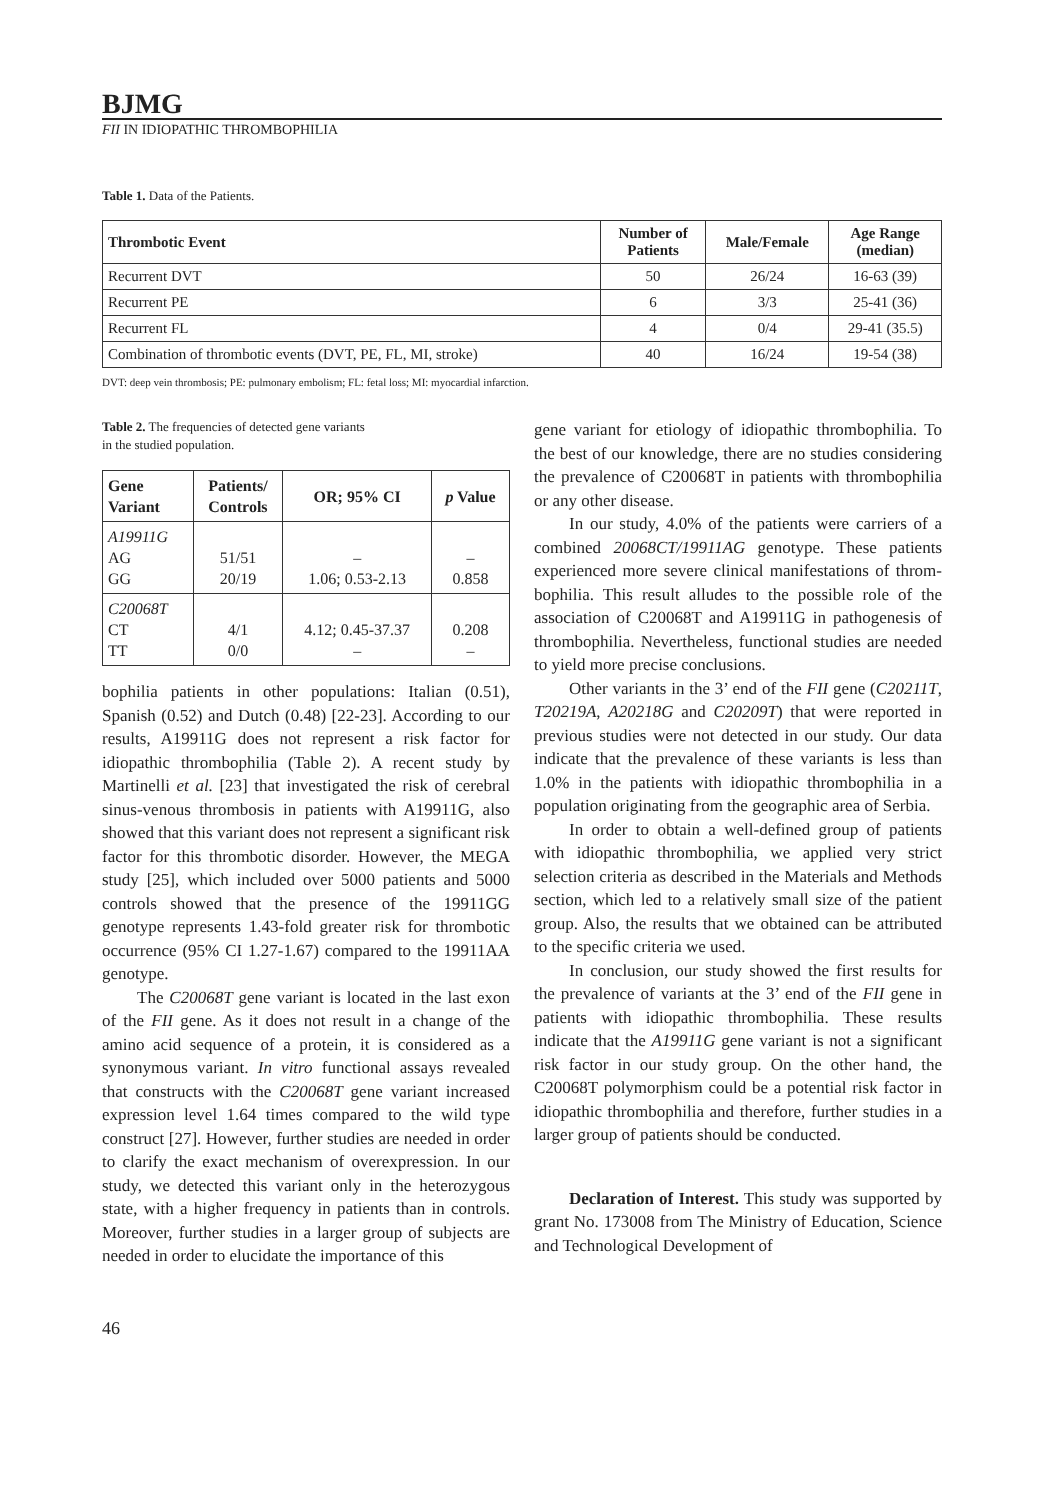BJMG
FII IN IDIOPATHIC THROMBOPHILIA
Table 1. Data of the Patients.
| Thrombotic Event | Number of Patients | Male/Female | Age Range (median) |
| --- | --- | --- | --- |
| Recurrent DVT | 50 | 26/24 | 16-63 (39) |
| Recurrent PE | 6 | 3/3 | 25-41 (36) |
| Recurrent FL | 4 | 0/4 | 29-41 (35.5) |
| Combination of thrombotic events (DVT, PE, FL, MI, stroke) | 40 | 16/24 | 19-54 (38) |
DVT: deep vein thrombosis; PE: pulmonary embolism; FL: fetal loss; MI: myocardial infarction.
Table 2. The frequencies of detected gene variants
in the studied population.
| Gene Variant | Patients/ Controls | OR; 95% CI | p Value |
| --- | --- | --- | --- |
| A19911G AG GG | 51/51 20/19 | – 1.06; 0.53-2.13 | – 0.858 |
| C20068T CT TT | 4/1 0/0 | 4.12; 0.45-37.37 – | 0.208 – |
bophilia patients in other populations: Italian (0.51), Spanish (0.52) and Dutch (0.48) [22-23]. According to our results, A19911G does not represent a risk factor for idiopathic thrombophilia (Table 2). A recent study by Martinelli et al. [23] that investigated the risk of cerebral sinus-venous thrombosis in patients with A19911G, also showed that this variant does not represent a significant risk factor for this thrombotic disorder. However, the MEGA study [25], which included over 5000 patients and 5000 controls showed that the presence of the 19911GG genotype represents 1.43-fold greater risk for thrombotic occurrence (95% CI 1.27-1.67) compared to the 19911AA genotype.
The C20068T gene variant is located in the last exon of the FII gene. As it does not result in a change of the amino acid sequence of a protein, it is considered as a synonymous variant. In vitro functional assays revealed that constructs with the C20068T gene variant increased expression level 1.64 times compared to the wild type construct [27]. However, further studies are needed in order to clarify the exact mechanism of overexpression. In our study, we detected this variant only in the heterozygous state, with a higher frequency in patients than in controls. Moreover, further studies in a larger group of subjects are needed in order to elucidate the importance of this
gene variant for etiology of idiopathic thrombophilia. To the best of our knowledge, there are no studies considering the prevalence of C20068T in patients with thrombophilia or any other disease.
In our study, 4.0% of the patients were carriers of a combined 20068CT/19911AG genotype. These patients experienced more severe clinical manifestations of throm-bophilia. This result alludes to the possible role of the association of C20068T and A19911G in pathogenesis of thrombophilia. Nevertheless, functional studies are needed to yield more precise conclusions.
Other variants in the 3’ end of the FII gene (C20211T, T20219A, A20218G and C20209T) that were reported in previous studies were not detected in our study. Our data indicate that the prevalence of these variants is less than 1.0% in the patients with idiopathic thrombophilia in a population originating from the geographic area of Serbia.
In order to obtain a well-defined group of patients with idiopathic thrombophilia, we applied very strict selection criteria as described in the Materials and Methods section, which led to a relatively small size of the patient group. Also, the results that we obtained can be attributed to the specific criteria we used.
In conclusion, our study showed the first results for the prevalence of variants at the 3’ end of the FII gene in patients with idiopathic thrombophilia. These results indicate that the A19911G gene variant is not a significant risk factor in our study group. On the other hand, the C20068T polymorphism could be a potential risk factor in idiopathic thrombophilia and therefore, further studies in a larger group of patients should be conducted.
Declaration of Interest. This study was supported by grant No. 173008 from The Ministry of Education, Science and Technological Development of
46